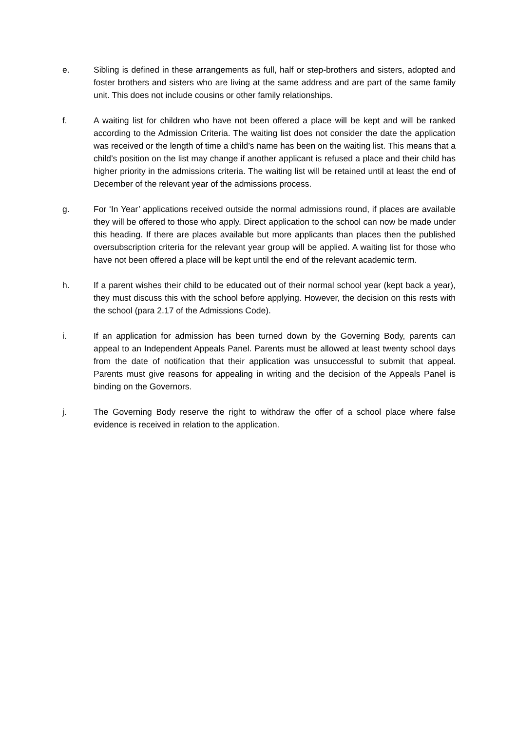e. Sibling is defined in these arrangements as full, half or step-brothers and sisters, adopted and foster brothers and sisters who are living at the same address and are part of the same family unit. This does not include cousins or other family relationships.
f. A waiting list for children who have not been offered a place will be kept and will be ranked according to the Admission Criteria. The waiting list does not consider the date the application was received or the length of time a child’s name has been on the waiting list. This means that a child’s position on the list may change if another applicant is refused a place and their child has higher priority in the admissions criteria. The waiting list will be retained until at least the end of December of the relevant year of the admissions process.
g. For ‘In Year’ applications received outside the normal admissions round, if places are available they will be offered to those who apply. Direct application to the school can now be made under this heading. If there are places available but more applicants than places then the published oversubscription criteria for the relevant year group will be applied. A waiting list for those who have not been offered a place will be kept until the end of the relevant academic term.
h. If a parent wishes their child to be educated out of their normal school year (kept back a year), they must discuss this with the school before applying. However, the decision on this rests with the school (para 2.17 of the Admissions Code).
i. If an application for admission has been turned down by the Governing Body, parents can appeal to an Independent Appeals Panel. Parents must be allowed at least twenty school days from the date of notification that their application was unsuccessful to submit that appeal. Parents must give reasons for appealing in writing and the decision of the Appeals Panel is binding on the Governors.
j. The Governing Body reserve the right to withdraw the offer of a school place where false evidence is received in relation to the application.